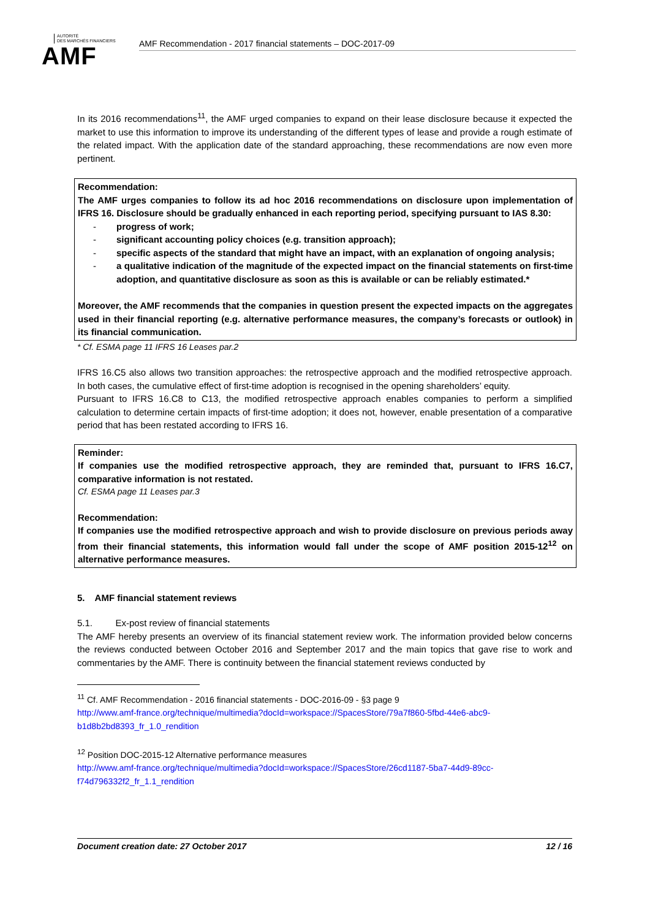AUTORITÉ
DES MARCHÉS FINANCIERS
AMF
AMF Recommendation - 2017 financial statements – DOC-2017-09
In its 2016 recommendations<sup>11</sup>, the AMF urged companies to expand on their lease disclosure because it expected the market to use this information to improve its understanding of the different types of lease and provide a rough estimate of the related impact. With the application date of the standard approaching, these recommendations are now even more pertinent.
Recommendation:
The AMF urges companies to follow its ad hoc 2016 recommendations on disclosure upon implementation of IFRS 16. Disclosure should be gradually enhanced in each reporting period, specifying pursuant to IAS 8.30:
- progress of work;
- significant accounting policy choices (e.g. transition approach);
- specific aspects of the standard that might have an impact, with an explanation of ongoing analysis;
- a qualitative indication of the magnitude of the expected impact on the financial statements on first-time adoption, and quantitative disclosure as soon as this is available or can be reliably estimated.*
Moreover, the AMF recommends that the companies in question present the expected impacts on the aggregates used in their financial reporting (e.g. alternative performance measures, the company’s forecasts or outlook) in its financial communication.
* Cf. ESMA page 11 IFRS 16 Leases par.2
IFRS 16.C5 also allows two transition approaches: the retrospective approach and the modified retrospective approach. In both cases, the cumulative effect of first-time adoption is recognised in the opening shareholders’ equity.
Pursuant to IFRS 16.C8 to C13, the modified retrospective approach enables companies to perform a simplified calculation to determine certain impacts of first-time adoption; it does not, however, enable presentation of a comparative period that has been restated according to IFRS 16.
Reminder:
If companies use the modified retrospective approach, they are reminded that, pursuant to IFRS 16.C7, comparative information is not restated.
Cf. ESMA page 11 Leases par.3
Recommendation:
If companies use the modified retrospective approach and wish to provide disclosure on previous periods away from their financial statements, this information would fall under the scope of AMF position 2015-12<sup>12</sup> on alternative performance measures.
5. AMF financial statement reviews
5.1. Ex-post review of financial statements
The AMF hereby presents an overview of its financial statement review work. The information provided below concerns the reviews conducted between October 2016 and September 2017 and the main topics that gave rise to work and commentaries by the AMF. There is continuity between the financial statement reviews conducted by
<sup>11</sup> Cf. AMF Recommendation - 2016 financial statements - DOC-2016-09 - §3 page 9
http://www.amf-france.org/technique/multimedia?docId=workspace://SpacesStore/79a7f860-5fbd-44e6-abc9-b1d8b2bd8393_fr_1.0_rendition
<sup>12</sup> Position DOC-2015-12 Alternative performance measures
http://www.amf-france.org/technique/multimedia?docId=workspace://SpacesStore/26cd1187-5ba7-44d9-89cc-f74d796332f2_fr_1.1_rendition
Document creation date: 27 October 2017 12 / 16